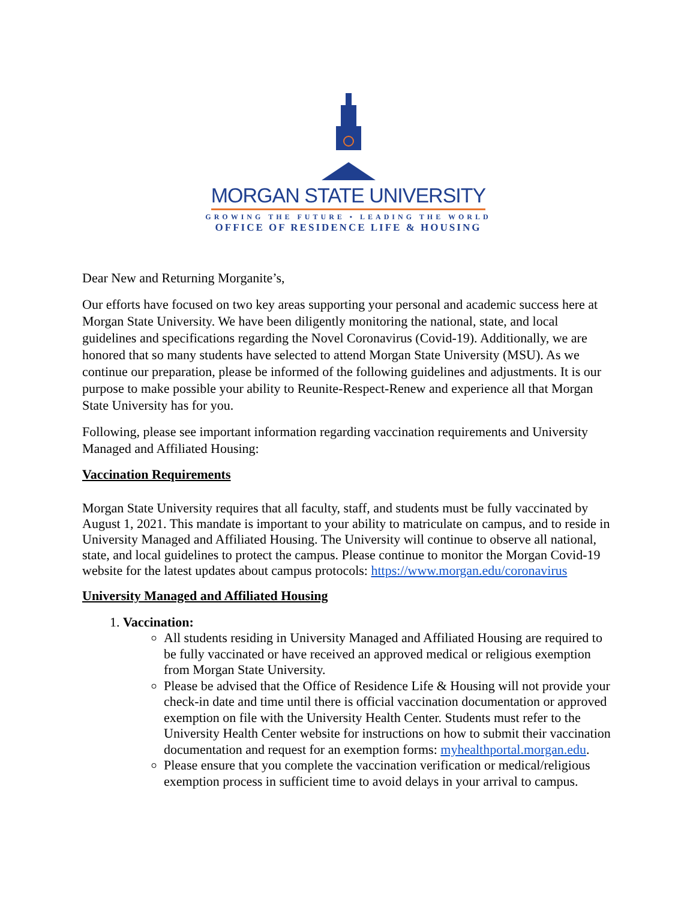MORGAN STATE UNIVERSITY
GROWING THE FUTURE • LEADING THE WORLD
OFFICE OF RESIDENCE LIFE & HOUSING
Dear New and Returning Morganite’s,
Our efforts have focused on two key areas supporting your personal and academic success here at Morgan State University. We have been diligently monitoring the national, state, and local guidelines and specifications regarding the Novel Coronavirus (Covid-19). Additionally, we are honored that so many students have selected to attend Morgan State University (MSU). As we continue our preparation, please be informed of the following guidelines and adjustments. It is our purpose to make possible your ability to Reunite-Respect-Renew and experience all that Morgan State University has for you.
Following, please see important information regarding vaccination requirements and University Managed and Affiliated Housing:
Vaccination Requirements
Morgan State University requires that all faculty, staff, and students must be fully vaccinated by August 1, 2021. This mandate is important to your ability to matriculate on campus, and to reside in University Managed and Affiliated Housing. The University will continue to observe all national, state, and local guidelines to protect the campus. Please continue to monitor the Morgan Covid-19 website for the latest updates about campus protocols: https://www.morgan.edu/coronavirus
University Managed and Affiliated Housing
1. Vaccination:
All students residing in University Managed and Affiliated Housing are required to be fully vaccinated or have received an approved medical or religious exemption from Morgan State University.
Please be advised that the Office of Residence Life & Housing will not provide your check-in date and time until there is official vaccination documentation or approved exemption on file with the University Health Center. Students must refer to the University Health Center website for instructions on how to submit their vaccination documentation and request for an exemption forms: myhealthportal.morgan.edu.
Please ensure that you complete the vaccination verification or medical/religious exemption process in sufficient time to avoid delays in your arrival to campus.